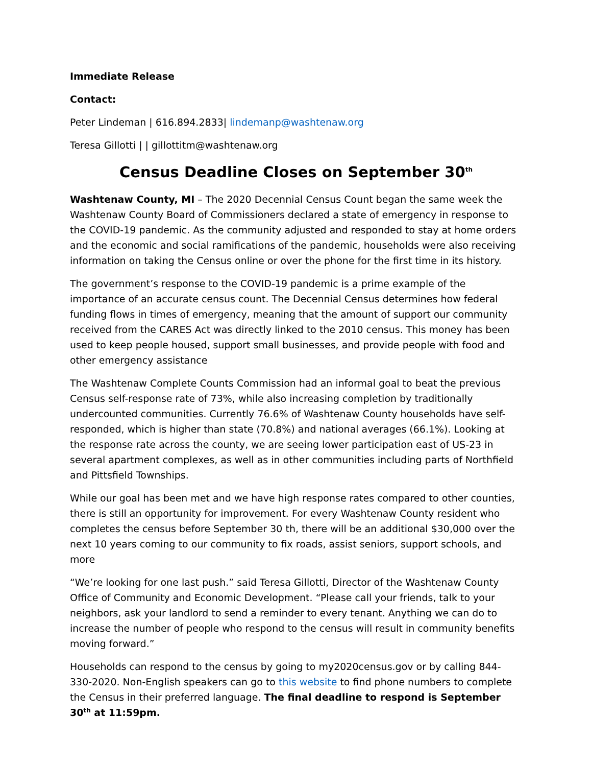Immediate Release
Contact:
Peter Lindeman | 616.894.2833| lindemanp@washtenaw.org
Teresa Gillotti | | gillottitm@washtenaw.org
Census Deadline Closes on September 30<sup>th</sup>
Washtenaw County, MI – The 2020 Decennial Census Count began the same week the Washtenaw County Board of Commissioners declared a state of emergency in response to the COVID-19 pandemic. As the community adjusted and responded to stay at home orders and the economic and social ramifications of the pandemic, households were also receiving information on taking the Census online or over the phone for the first time in its history.
The government’s response to the COVID-19 pandemic is a prime example of the importance of an accurate census count. The Decennial Census determines how federal funding flows in times of emergency, meaning that the amount of support our community received from the CARES Act was directly linked to the 2010 census. This money has been used to keep people housed, support small businesses, and provide people with food and other emergency assistance
The Washtenaw Complete Counts Commission had an informal goal to beat the previous Census self-response rate of 73%, while also increasing completion by traditionally undercounted communities. Currently 76.6% of Washtenaw County households have self-responded, which is higher than state (70.8%) and national averages (66.1%). Looking at the response rate across the county, we are seeing lower participation east of US-23 in several apartment complexes, as well as in other communities including parts of Northfield and Pittsfield Townships.
While our goal has been met and we have high response rates compared to other counties, there is still an opportunity for improvement. For every Washtenaw County resident who completes the census before September 30 th, there will be an additional $30,000 over the next 10 years coming to our community to fix roads, assist seniors, support schools, and more
“We’re looking for one last push.” said Teresa Gillotti, Director of the Washtenaw County Office of Community and Economic Development. “Please call your friends, talk to your neighbors, ask your landlord to send a reminder to every tenant. Anything we can do to increase the number of people who respond to the census will result in community benefits moving forward.”
Households can respond to the census by going to my2020census.gov or by calling 844-330-2020. Non-English speakers can go to this website to find phone numbers to complete the Census in their preferred language. The final deadline to respond is September 30<sup>th</sup> at 11:59pm.